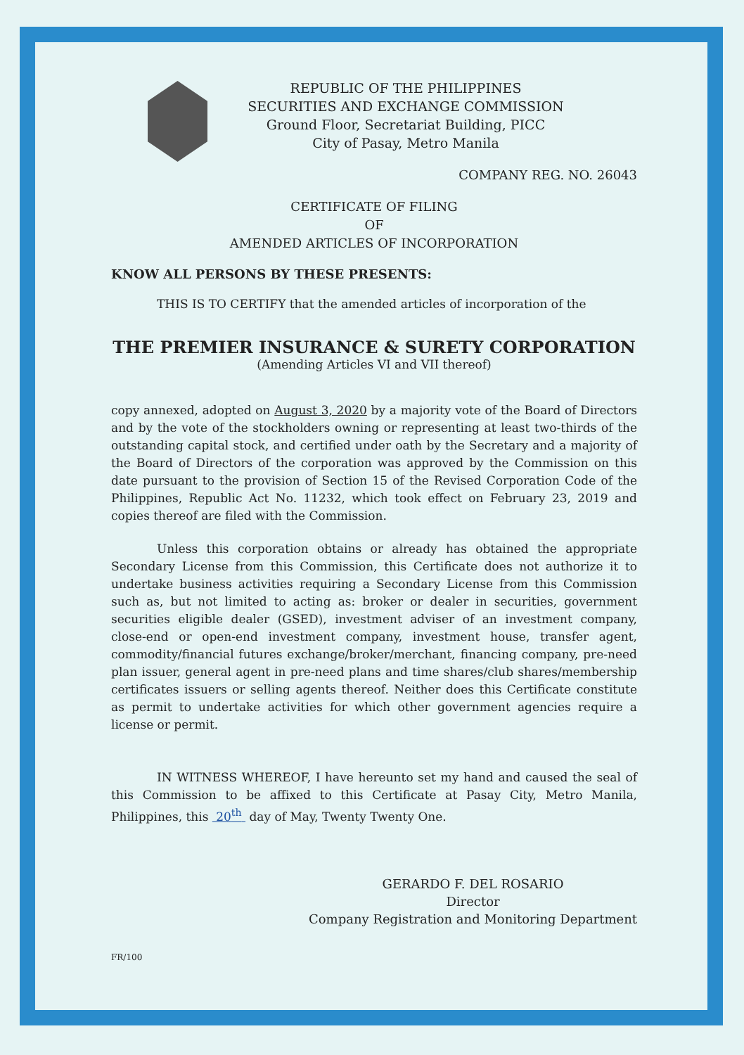REPUBLIC OF THE PHILIPPINES
SECURITIES AND EXCHANGE COMMISSION
Ground Floor, Secretariat Building, PICC
City of Pasay, Metro Manila
COMPANY REG. NO. 26043
CERTIFICATE OF FILING
OF
AMENDED ARTICLES OF INCORPORATION
KNOW ALL PERSONS BY THESE PRESENTS:
THIS IS TO CERTIFY that the amended articles of incorporation of the
THE PREMIER INSURANCE & SURETY CORPORATION
(Amending Articles VI and VII thereof)
copy annexed, adopted on August 3, 2020 by a majority vote of the Board of Directors and by the vote of the stockholders owning or representing at least two-thirds of the outstanding capital stock, and certified under oath by the Secretary and a majority of the Board of Directors of the corporation was approved by the Commission on this date pursuant to the provision of Section 15 of the Revised Corporation Code of the Philippines, Republic Act No. 11232, which took effect on February 23, 2019 and copies thereof are filed with the Commission.
Unless this corporation obtains or already has obtained the appropriate Secondary License from this Commission, this Certificate does not authorize it to undertake business activities requiring a Secondary License from this Commission such as, but not limited to acting as: broker or dealer in securities, government securities eligible dealer (GSED), investment adviser of an investment company, close-end or open-end investment company, investment house, transfer agent, commodity/financial futures exchange/broker/merchant, financing company, pre-need plan issuer, general agent in pre-need plans and time shares/club shares/membership certificates issuers or selling agents thereof. Neither does this Certificate constitute as permit to undertake activities for which other government agencies require a license or permit.
IN WITNESS WHEREOF, I have hereunto set my hand and caused the seal of this Commission to be affixed to this Certificate at Pasay City, Metro Manila, Philippines, this 20<sup>th</sup> day of May, Twenty Twenty One.
GERARDO F. DEL ROSARIO
Director
Company Registration and Monitoring Department
FR/100